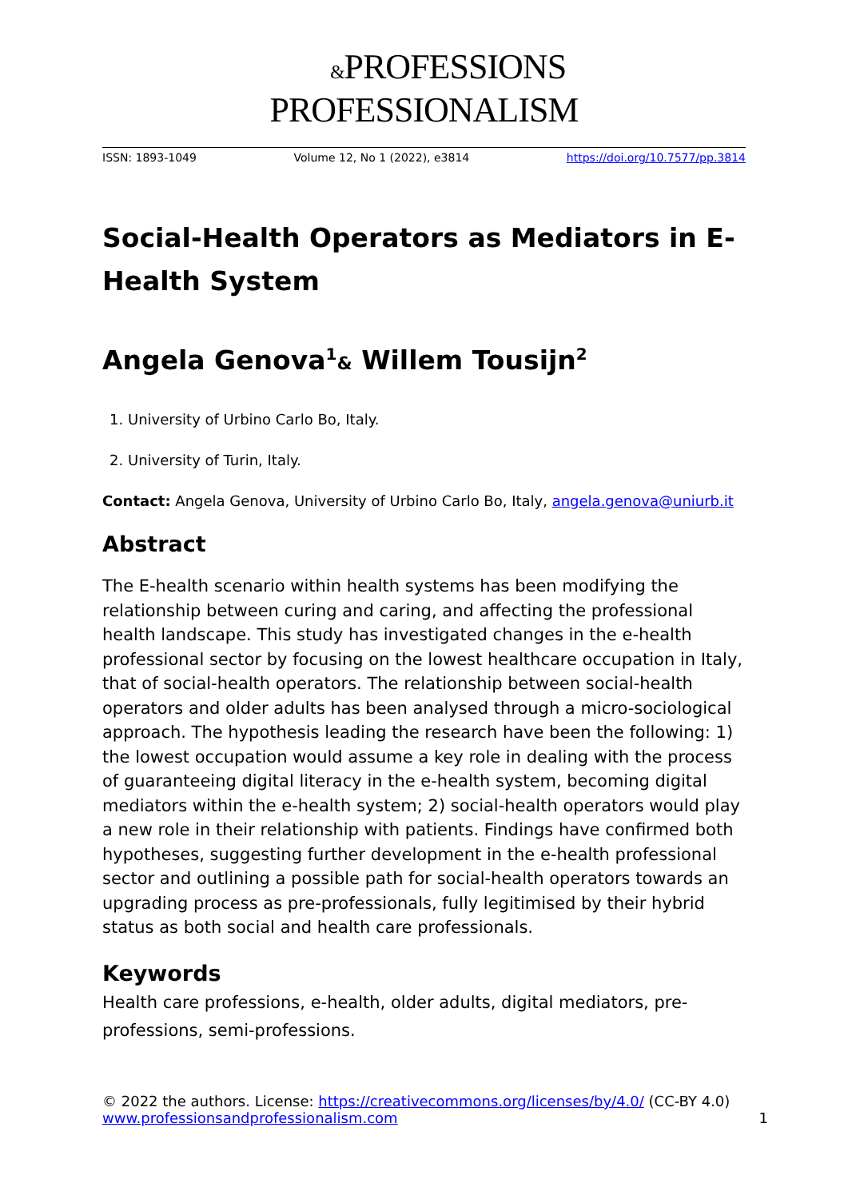&PROFESSIONS
PROFESSIONALISM
ISSN: 1893-1049 Volume 12, No 1 (2022), e3814 https://doi.org/10.7577/pp.3814
Social-Health Operators as Mediators in E-Health System
Angela Genova<sup>1</sup>& Willem Tousijn<sup>2</sup>
1. University of Urbino Carlo Bo, Italy.
2. University of Turin, Italy.
Contact: Angela Genova, University of Urbino Carlo Bo, Italy, angela.genova@uniurb.it
Abstract
The E-health scenario within health systems has been modifying the relationship between curing and caring, and affecting the professional health landscape. This study has investigated changes in the e-health professional sector by focusing on the lowest healthcare occupation in Italy, that of social-health operators. The relationship between social-health operators and older adults has been analysed through a micro-sociological approach. The hypothesis leading the research have been the following: 1) the lowest occupation would assume a key role in dealing with the process of guaranteeing digital literacy in the e-health system, becoming digital mediators within the e-health system; 2) social-health operators would play a new role in their relationship with patients. Findings have confirmed both hypotheses, suggesting further development in the e-health professional sector and outlining a possible path for social-health operators towards an upgrading process as pre-professionals, fully legitimised by their hybrid status as both social and health care professionals.
Keywords
Health care professions, e-health, older adults, digital mediators, pre-professions, semi-professions.
© 2022 the authors. License: https://creativecommons.org/licenses/by/4.0/ (CC-BY 4.0)
www.professionsandprofessionalism.com
1